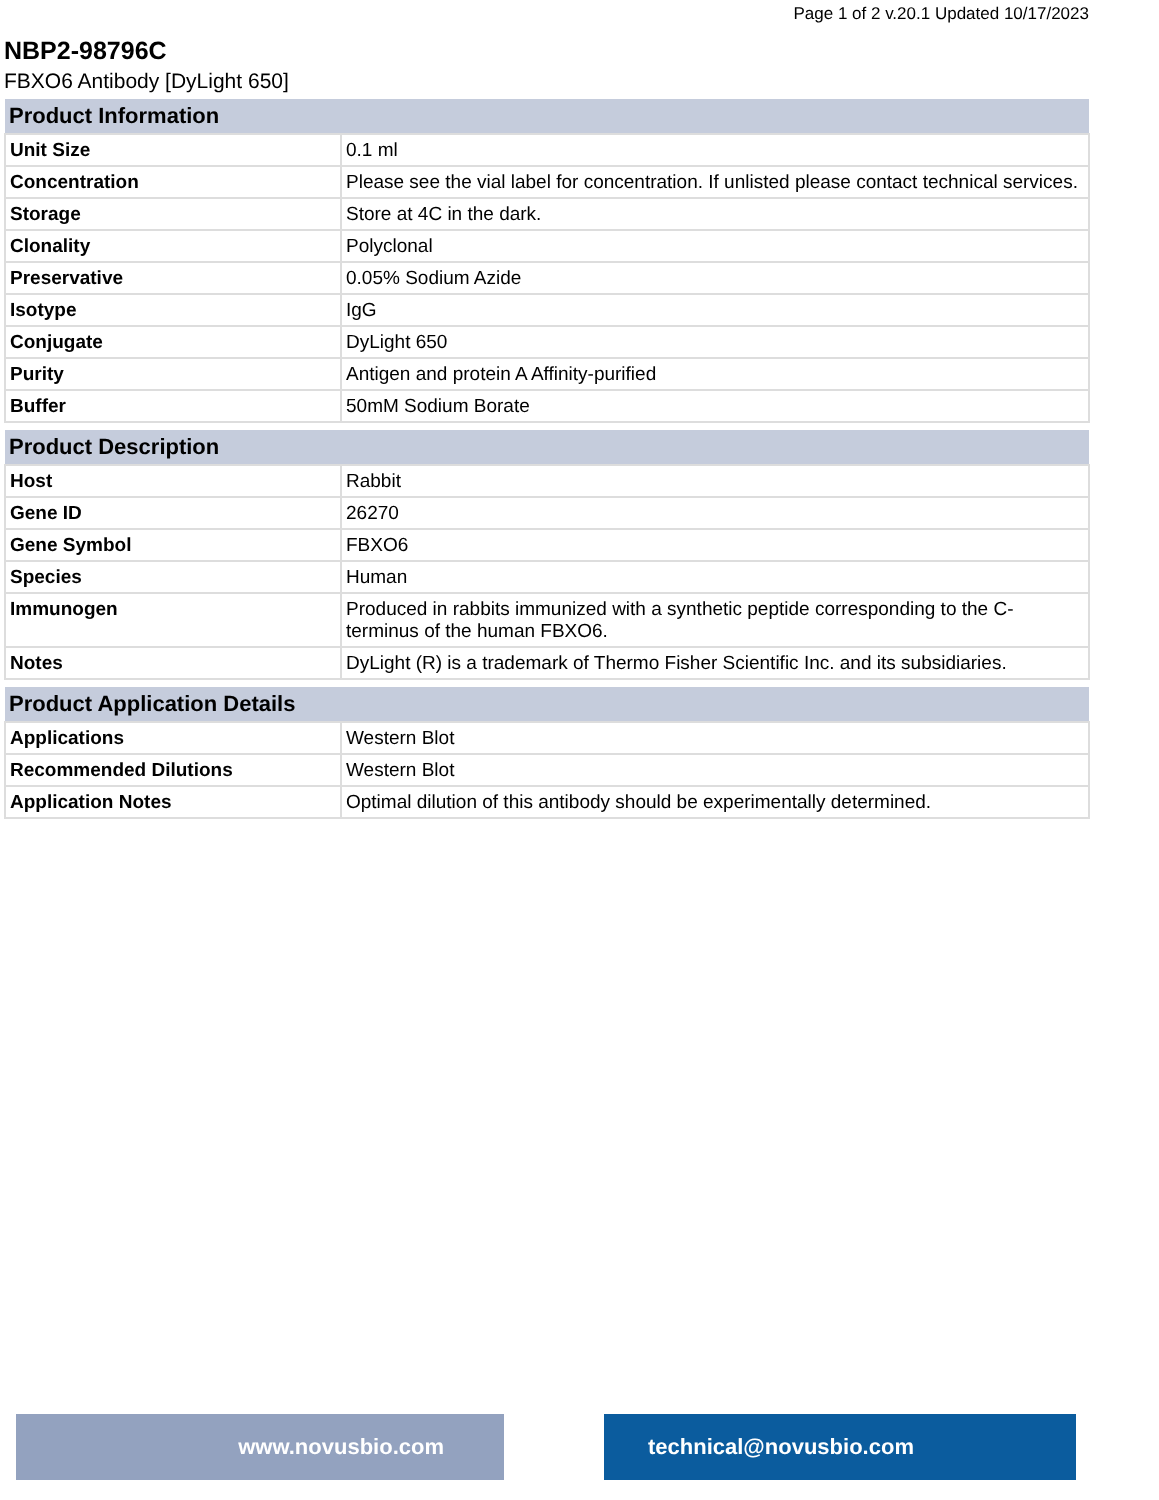Page 1 of 2 v.20.1 Updated 10/17/2023
NBP2-98796C
FBXO6 Antibody [DyLight 650]
| Product Information | |
| --- | --- |
| Unit Size | 0.1 ml |
| Concentration | Please see the vial label for concentration. If unlisted please contact technical services. |
| Storage | Store at 4C in the dark. |
| Clonality | Polyclonal |
| Preservative | 0.05% Sodium Azide |
| Isotype | IgG |
| Conjugate | DyLight 650 |
| Purity | Antigen and protein A Affinity-purified |
| Buffer | 50mM Sodium Borate |
| Product Description | |
| --- | --- |
| Host | Rabbit |
| Gene ID | 26270 |
| Gene Symbol | FBXO6 |
| Species | Human |
| Immunogen | Produced in rabbits immunized with a synthetic peptide corresponding to the C-terminus of the human FBXO6. |
| Notes | DyLight (R) is a trademark of Thermo Fisher Scientific Inc. and its subsidiaries. |
| Product Application Details | |
| --- | --- |
| Applications | Western Blot |
| Recommended Dilutions | Western Blot |
| Application Notes | Optimal dilution of this antibody should be experimentally determined. |
www.novusbio.com technical@novusbio.com